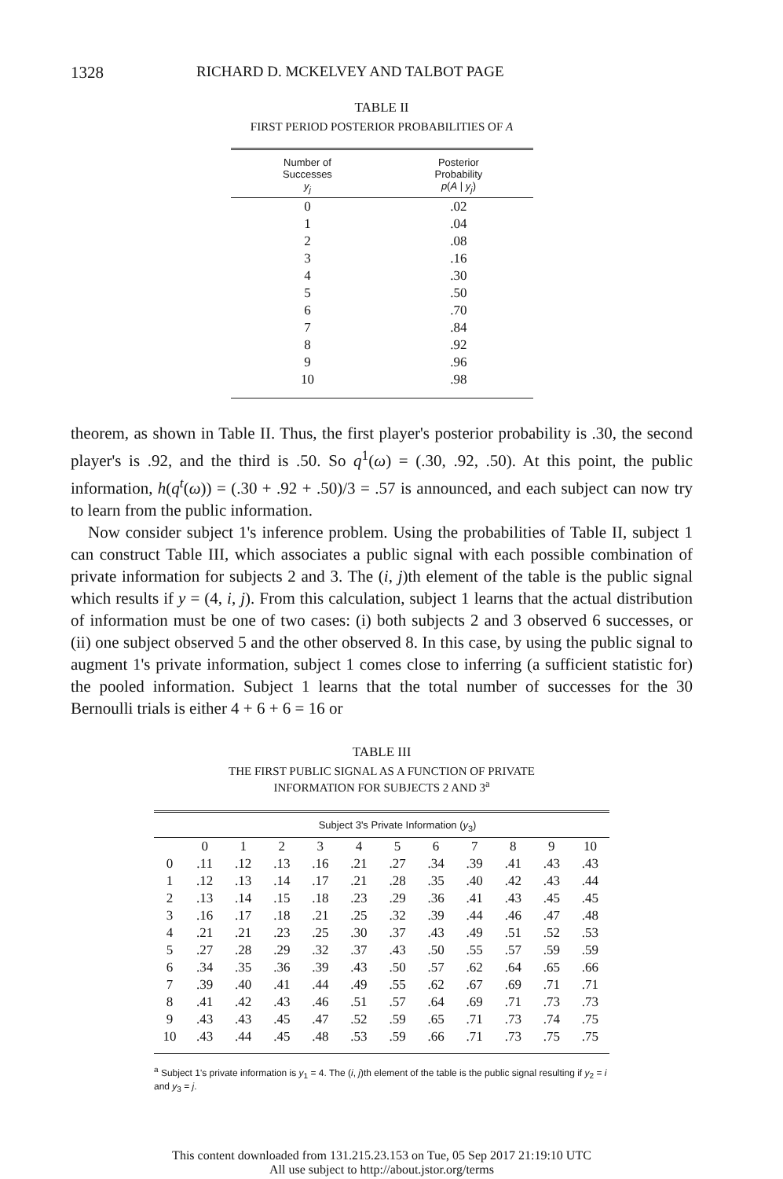1328 RICHARD D. MCKELVEY AND TALBOT PAGE
TABLE II
FIRST PERIOD POSTERIOR PROBABILITIES OF A
| Number of Successes y<sub>j</sub> | Posterior Probability p ( A / y<sub>j</sub> ) |
| --- | --- |
| 0 | .02 |
| 1 | .04 |
| 2 | .08 |
| 3 | .16 |
| 4 | .30 |
| 5 | .50 |
| 6 | .70 |
| 7 | .84 |
| 8 | .92 |
| 9 | .96 |
| 10 | .98 |
theorem, as shown in Table II. Thus, the first player's posterior probability is .30, the second player's is .92, and the third is .50. So q<sup>1</sup>(ω) = (.30, .92, .50). At this point, the public information, h(q<sup>t</sup>(ω)) = (.30 + .92 + .50)/3 = .57 is announced, and each subject can now try to learn from the public information.
Now consider subject 1's inference problem. Using the probabilities of Table II, subject 1 can construct Table III, which associates a public signal with each possible combination of private information for subjects 2 and 3. The (i, j)th element of the table is the public signal which results if y = (4, i, j). From this calculation, subject 1 learns that the actual distribution of information must be one of two cases: (i) both subjects 2 and 3 observed 6 successes, or (ii) one subject observed 5 and the other observed 8. In this case, by using the public signal to augment 1's private information, subject 1 comes close to inferring (a sufficient statistic for) the pooled information. Subject 1 learns that the total number of successes for the 30 Bernoulli trials is either 4 + 6 + 6 = 16 or
TABLE III
THE FIRST PUBLIC SIGNAL AS A FUNCTION OF PRIVATE
INFORMATION FOR SUBJECTS 2 AND 3<sup>a</sup>
| | Subject 3's Private Information ( y<sub>3</sub>) | | | | | | | | | | |
| --- | --- | --- | --- | --- | --- | --- | --- | --- | --- | --- | --- |
| | 0 | 1 | 2 | 3 | 4 | 5 | 6 | 7 | 8 | 9 | 10 |
| 0 | .11 | .12 | .13 | .16 | .21 | .27 | .34 | .39 | .41 | .43 | .43 |
| 1 | .12 | .13 | .14 | .17 | .21 | .28 | .35 | .40 | .42 | .43 | .44 |
| 2 | .13 | .14 | .15 | .18 | .23 | .29 | .36 | .41 | .43 | .45 | .45 |
| 3 | .16 | .17 | .18 | .21 | .25 | .32 | .39 | .44 | .46 | .47 | .48 |
| 4 | .21 | .21 | .23 | .25 | .30 | .37 | .43 | .49 | .51 | .52 | .53 |
| 5 | .27 | .28 | .29 | .32 | .37 | .43 | .50 | .55 | .57 | .59 | .59 |
| 6 | .34 | .35 | .36 | .39 | .43 | .50 | .57 | .62 | .64 | .65 | .66 |
| 7 | .39 | .40 | .41 | .44 | .49 | .55 | .62 | .67 | .69 | .71 | .71 |
| 8 | .41 | .42 | .43 | .46 | .51 | .57 | .64 | .69 | .71 | .73 | .73 |
| 9 | .43 | .43 | .45 | .47 | .52 | .59 | .65 | .71 | .73 | .74 | .75 |
| 10 | .43 | .44 | .45 | .48 | .53 | .59 | .66 | .71 | .73 | .75 | .75 |
<sup>a</sup> Subject 1's private information is y<sub>1</sub> = 4. The (i, j)th element of the table is the public signal resulting if y<sub>2</sub> = i and y<sub>3</sub> = j.
This content downloaded from 131.215.23.153 on Tue, 05 Sep 2017 21:19:10 UTC
All use subject to http://about.jstor.org/terms